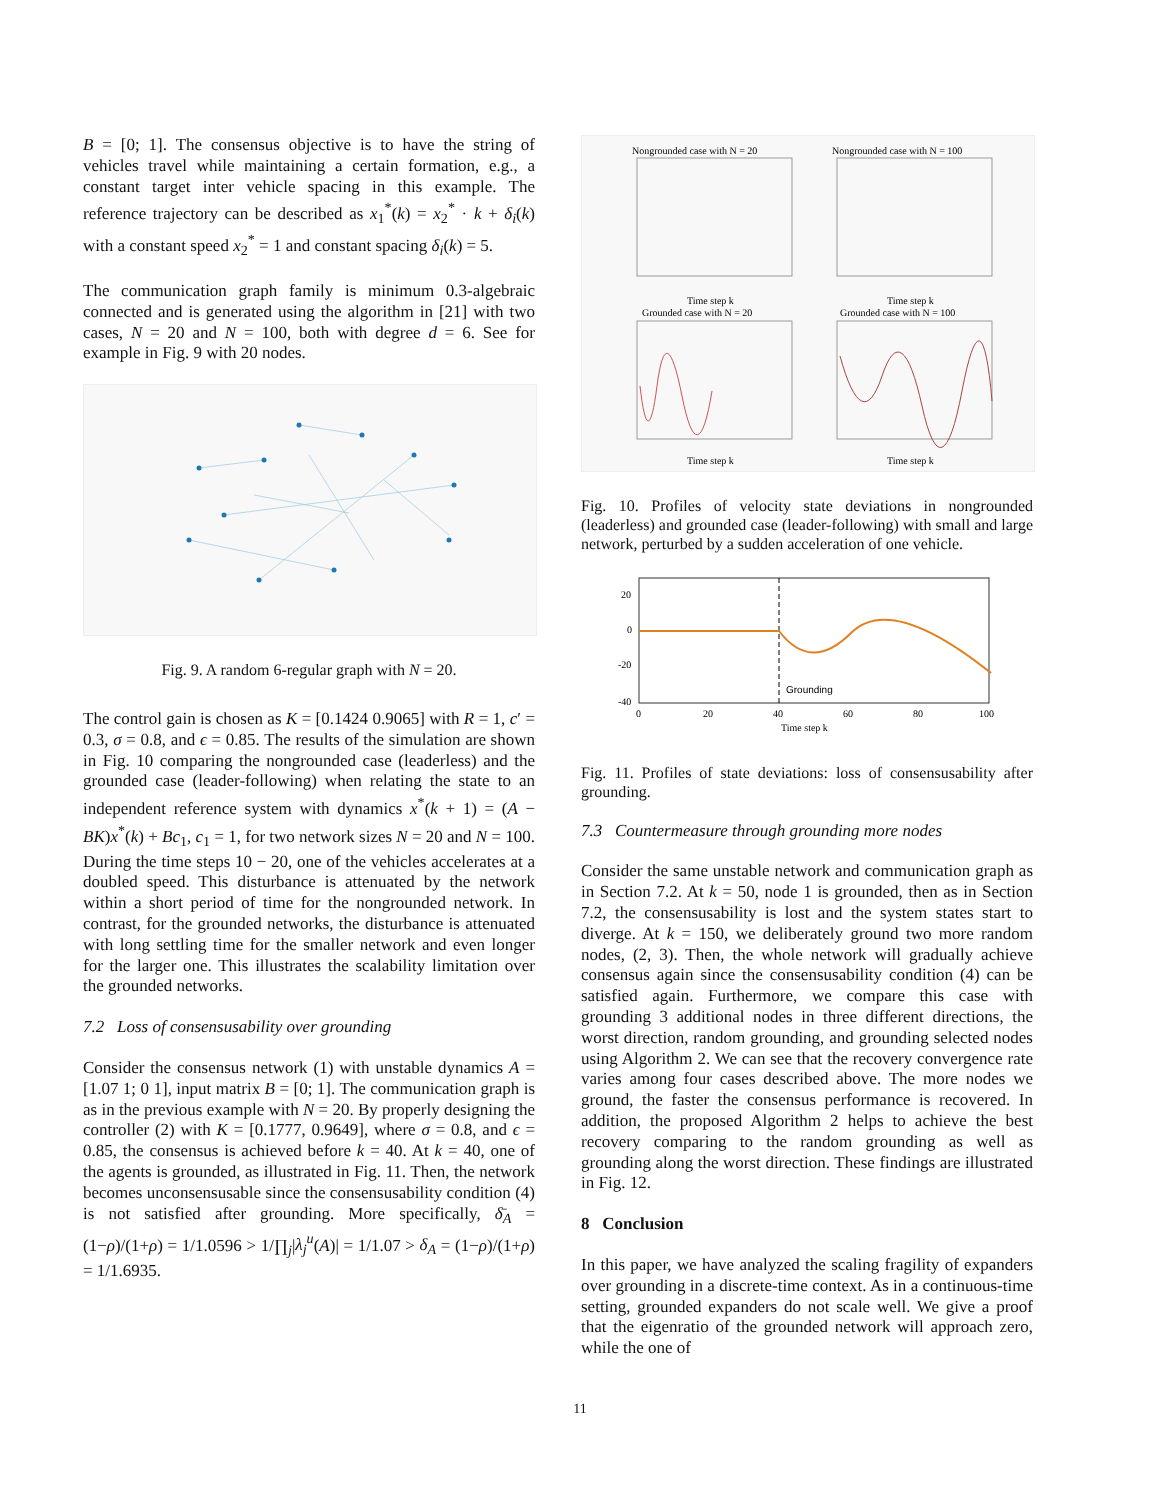B = [0; 1]. The consensus objective is to have the string of vehicles travel while maintaining a certain formation, e.g., a constant target inter vehicle spacing in this example. The reference trajectory can be described as x<sub>1</sub><sup>*</sup>(k) = x<sub>2</sub><sup>*</sup> · k + δ<sub>i</sub>(k) with a constant speed x<sub>2</sub><sup>*</sup> = 1 and constant spacing δ<sub>i</sub>(k) = 5.
The communication graph family is minimum 0.3-algebraic connected and is generated using the algorithm in [21] with two cases, N = 20 and N = 100, both with degree d = 6. See for example in Fig. 9 with 20 nodes.
Fig. 9. A random 6-regular graph with N = 20.
The control gain is chosen as K = [0.1424 0.9065] with R = 1, c′ = 0.3, σ = 0.8, and ϵ = 0.85. The results of the simulation are shown in Fig. 10 comparing the nongrounded case (leaderless) and the grounded case (leader-following) when relating the state to an independent reference system with dynamics x<sup>*</sup>(k + 1) = (A − BK)x<sup>*</sup>(k) + Bc<sub>1</sub>, c<sub>1</sub> = 1, for two network sizes N = 20 and N = 100. During the time steps 10 − 20, one of the vehicles accelerates at a doubled speed. This disturbance is attenuated by the network within a short period of time for the nongrounded network. In contrast, for the grounded networks, the disturbance is attenuated with long settling time for the smaller network and even longer for the larger one. This illustrates the scalability limitation over the grounded networks.
7.2 Loss of consensusability over grounding
Consider the consensus network (1) with unstable dynamics A = [1.07 1; 0 1], input matrix B = [0; 1]. The communication graph is as in the previous example with N = 20. By properly designing the controller (2) with K = [0.1777, 0.9649], where σ = 0.8, and ϵ = 0.85, the consensus is achieved before k = 40. At k = 40, one of the agents is grounded, as illustrated in Fig. 11. Then, the network becomes unconsensusable since the consensusability condition (4) is not satisfied after grounding. More specifically, δ̄<sub>A</sub> = (1−ρ)/(1+ρ) = 1/1.0596 > 1/∏<sub>j</sub>|λ<sub>j</sub><sup>u</sup>(A)| = 1/1.07 > δ<sub>A</sub> = (1−ρ)/(1+ρ) = 1/1.6935.
Nongrounded case with N = 20
Nongrounded case with N = 100
Time step k
Time step k
Grounded case with N = 20
Grounded case with N = 100
Time step k
Time step k
Fig. 10. Profiles of velocity state deviations in nongrounded (leaderless) and grounded case (leader-following) with small and large network, perturbed by a sudden acceleration of one vehicle.
Grounding
20
0
-20
-40
0
20
40
60
80
100
Time step k
Fig. 11. Profiles of state deviations: loss of consensusability after grounding.
7.3 Countermeasure through grounding more nodes
Consider the same unstable network and communication graph as in Section 7.2. At k = 50, node 1 is grounded, then as in Section 7.2, the consensusability is lost and the system states start to diverge. At k = 150, we deliberately ground two more random nodes, (2, 3). Then, the whole network will gradually achieve consensus again since the consensusability condition (4) can be satisfied again. Furthermore, we compare this case with grounding 3 additional nodes in three different directions, the worst direction, random grounding, and grounding selected nodes using Algorithm 2. We can see that the recovery convergence rate varies among four cases described above. The more nodes we ground, the faster the consensus performance is recovered. In addition, the proposed Algorithm 2 helps to achieve the best recovery comparing to the random grounding as well as grounding along the worst direction. These findings are illustrated in Fig. 12.
8 Conclusion
In this paper, we have analyzed the scaling fragility of expanders over grounding in a discrete-time context. As in a continuous-time setting, grounded expanders do not scale well. We give a proof that the eigenratio of the grounded network will approach zero, while the one of
11